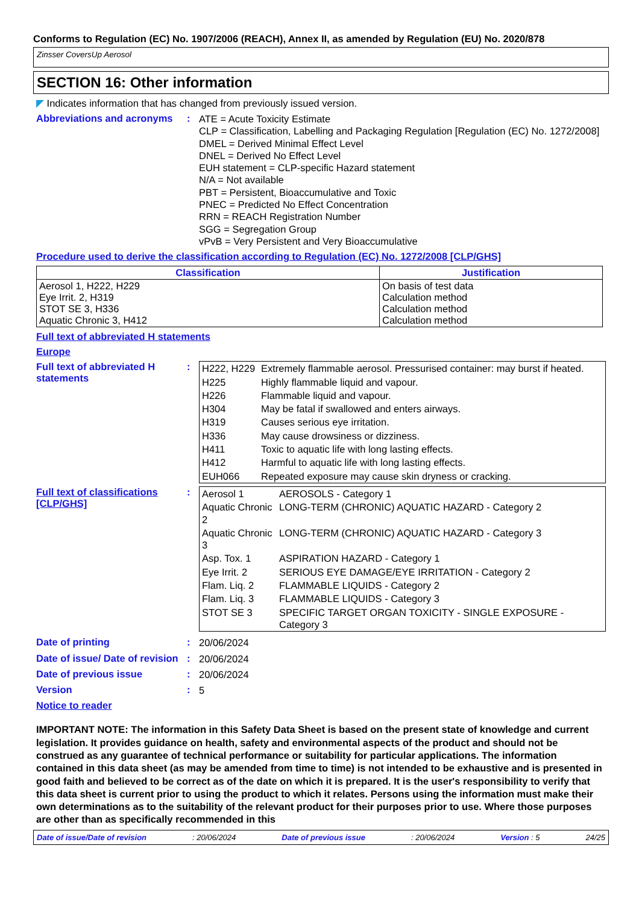Conforms to Regulation (EC) No. 1907/2006 (REACH), Annex II, as amended by Regulation (EU) No. 2020/878
Zinsser CoversUp Aerosol
SECTION 16: Other information
◤ Indicates information that has changed from previously issued version.
Abbreviations and acronyms
:
ATE = Acute Toxicity Estimate
CLP = Classification, Labelling and Packaging Regulation [Regulation (EC) No. 1272/2008]
DMEL = Derived Minimal Effect Level
DNEL = Derived No Effect Level
EUH statement = CLP-specific Hazard statement
N/A = Not available
PBT = Persistent, Bioaccumulative and Toxic
PNEC = Predicted No Effect Concentration
RRN = REACH Registration Number
SGG = Segregation Group
vPvB = Very Persistent and Very Bioaccumulative
Procedure used to derive the classification according to Regulation (EC) No. 1272/2008 [CLP/GHS]
| Classification | Justification |
| --- | --- |
| Aerosol 1, H222, H229 Eye Irrit. 2, H319 STOT SE 3, H336 Aquatic Chronic 3, H412 | On basis of test data Calculation method Calculation method Calculation method |
Full text of abbreviated H statements
Europe
Full text of abbreviated H statements
:
| H222, H229 | Extremely flammable aerosol. Pressurised container: may burst if heated. |
| H225 | Highly flammable liquid and vapour. |
| H226 | Flammable liquid and vapour. |
| H304 | May be fatal if swallowed and enters airways. |
| H319 | Causes serious eye irritation. |
| H336 | May cause drowsiness or dizziness. |
| H411 | Toxic to aquatic life with long lasting effects. |
| H412 | Harmful to aquatic life with long lasting effects. |
| EUH066 | Repeated exposure may cause skin dryness or cracking. |
Full text of classifications [CLP/GHS]
:
| Aerosol 1 | AEROSOLS - Category 1 |
| Aquatic Chronic 2 | LONG-TERM (CHRONIC) AQUATIC HAZARD - Category 2 |
| Aquatic Chronic 3 | LONG-TERM (CHRONIC) AQUATIC HAZARD - Category 3 |
| Asp. Tox. 1 | ASPIRATION HAZARD - Category 1 |
| Eye Irrit. 2 | SERIOUS EYE DAMAGE/EYE IRRITATION - Category 2 |
| Flam. Liq. 2 | FLAMMABLE LIQUIDS - Category 2 |
| Flam. Liq. 3 | FLAMMABLE LIQUIDS - Category 3 |
| STOT SE 3 | SPECIFIC TARGET ORGAN TOXICITY - SINGLE EXPOSURE - Category 3 |
Date of printing :
20/06/2024
Date of issue/ Date of revision
:
20/06/2024
Date of previous issue :
20/06/2024
Version :
5
Notice to reader
IMPORTANT NOTE: The information in this Safety Data Sheet is based on the present state of knowledge and current legislation. It provides guidance on health, safety and environmental aspects of the product and should not be construed as any guarantee of technical performance or suitability for particular applications. The information contained in this data sheet (as may be amended from time to time) is not intended to be exhaustive and is presented in good faith and believed to be correct as of the date on which it is prepared. It is the user's responsibility to verify that this data sheet is current prior to using the product to which it relates. Persons using the information must make their own determinations as to the suitability of the relevant product for their purposes prior to use. Where those purposes are other than as specifically recommended in this
Date of issue/Date of revision: 20/06/2024 Date of previous issue: 20/06/2024 Version : 5 24/25